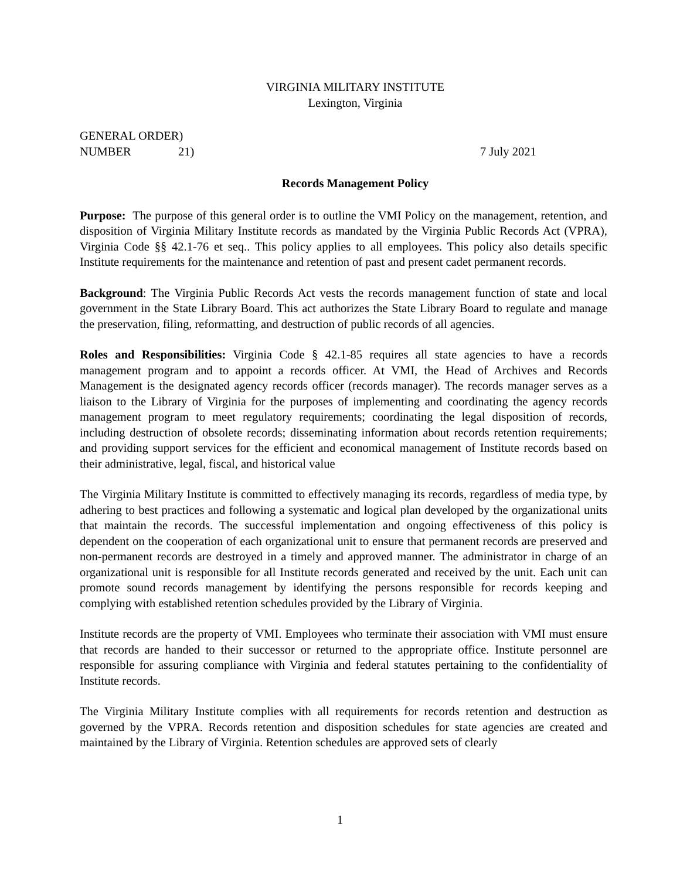VIRGINIA MILITARY INSTITUTE
Lexington, Virginia
GENERAL ORDER)
NUMBER 21) 7 July 2021
Records Management Policy
Purpose: The purpose of this general order is to outline the VMI Policy on the management, retention, and disposition of Virginia Military Institute records as mandated by the Virginia Public Records Act (VPRA), Virginia Code §§ 42.1-76 et seq.. This policy applies to all employees. This policy also details specific Institute requirements for the maintenance and retention of past and present cadet permanent records.
Background: The Virginia Public Records Act vests the records management function of state and local government in the State Library Board. This act authorizes the State Library Board to regulate and manage the preservation, filing, reformatting, and destruction of public records of all agencies.
Roles and Responsibilities: Virginia Code § 42.1-85 requires all state agencies to have a records management program and to appoint a records officer. At VMI, the Head of Archives and Records Management is the designated agency records officer (records manager). The records manager serves as a liaison to the Library of Virginia for the purposes of implementing and coordinating the agency records management program to meet regulatory requirements; coordinating the legal disposition of records, including destruction of obsolete records; disseminating information about records retention requirements; and providing support services for the efficient and economical management of Institute records based on their administrative, legal, fiscal, and historical value
The Virginia Military Institute is committed to effectively managing its records, regardless of media type, by adhering to best practices and following a systematic and logical plan developed by the organizational units that maintain the records. The successful implementation and ongoing effectiveness of this policy is dependent on the cooperation of each organizational unit to ensure that permanent records are preserved and non-permanent records are destroyed in a timely and approved manner. The administrator in charge of an organizational unit is responsible for all Institute records generated and received by the unit. Each unit can promote sound records management by identifying the persons responsible for records keeping and complying with established retention schedules provided by the Library of Virginia.
Institute records are the property of VMI. Employees who terminate their association with VMI must ensure that records are handed to their successor or returned to the appropriate office. Institute personnel are responsible for assuring compliance with Virginia and federal statutes pertaining to the confidentiality of Institute records.
The Virginia Military Institute complies with all requirements for records retention and destruction as governed by the VPRA. Records retention and disposition schedules for state agencies are created and maintained by the Library of Virginia. Retention schedules are approved sets of clearly
1